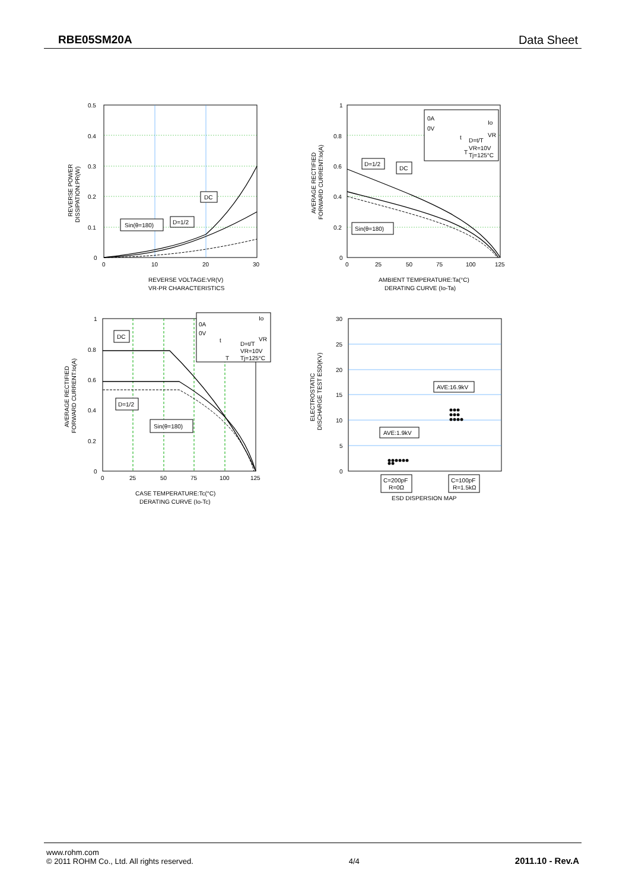RBE05SM20A Data Sheet
0.5
0.4
0.3
0.2
0.1
0
0
10
20
30
DC
D=1/2
Sin(θ=180)
REVERSE VOLTAGE:VR(V)
VR-PR CHARACTERISTICS
REVERSE POWER
DISSIPATION:PR(W)
0A
0V
Io
VR
D=t/T
VR=10V
Tj=125°C
t
T
D=1/2
DC
Sin(θ=180)
1
0.8
0.6
0.4
0.2
0
0
25
50
75
100
125
AMBIENT TEMPERATURE:Ta(°C)
DERATING CURVE (Io-Ta)
AVERAGE RECTIFIED
FORWARD CURRENT:Io(A)
0A
0V
Io
VR
D=t/T
VR=10V
Tj=125°C
t
T
DC
D=1/2
Sin(θ=180)
1
0.8
0.6
0.4
0.2
0
0
25
50
75
100
125
CASE TEMPERATURE:Tc(°C)
DERATING CURVE (Io-Tc)
AVERAGE RECTIFIED
FORWARD CURRENT:Io(A)
AVE:16.9kV
AVE:1.9kV
30
25
20
15
10
5
0
C=200pF
R=0Ω
C=100pF
R=1.5kΩ
ESD DISPERSION MAP
ELECTROSTATIC
DISCHARGE TEST ESD(KV)
www.rohm.com
© 2011 ROHM Co., Ltd. All rights reserved.
4/4
2011.10 - Rev.A